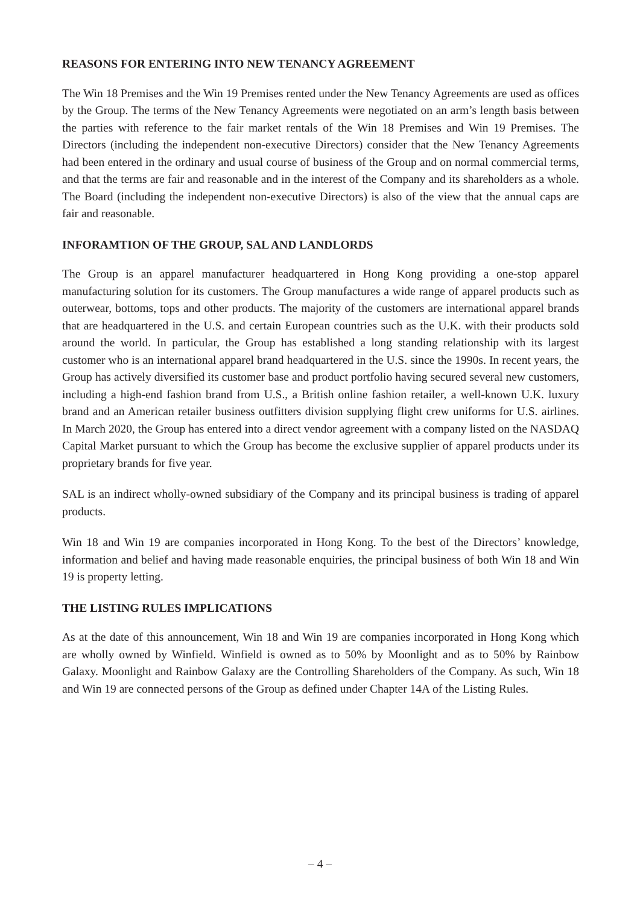REASONS FOR ENTERING INTO NEW TENANCY AGREEMENT
The Win 18 Premises and the Win 19 Premises rented under the New Tenancy Agreements are used as offices by the Group. The terms of the New Tenancy Agreements were negotiated on an arm’s length basis between the parties with reference to the fair market rentals of the Win 18 Premises and Win 19 Premises. The Directors (including the independent non-executive Directors) consider that the New Tenancy Agreements had been entered in the ordinary and usual course of business of the Group and on normal commercial terms, and that the terms are fair and reasonable and in the interest of the Company and its shareholders as a whole. The Board (including the independent non-executive Directors) is also of the view that the annual caps are fair and reasonable.
INFORAMTION OF THE GROUP, SAL AND LANDLORDS
The Group is an apparel manufacturer headquartered in Hong Kong providing a one-stop apparel manufacturing solution for its customers. The Group manufactures a wide range of apparel products such as outerwear, bottoms, tops and other products. The majority of the customers are international apparel brands that are headquartered in the U.S. and certain European countries such as the U.K. with their products sold around the world. In particular, the Group has established a long standing relationship with its largest customer who is an international apparel brand headquartered in the U.S. since the 1990s. In recent years, the Group has actively diversified its customer base and product portfolio having secured several new customers, including a high-end fashion brand from U.S., a British online fashion retailer, a well-known U.K. luxury brand and an American retailer business outfitters division supplying flight crew uniforms for U.S. airlines. In March 2020, the Group has entered into a direct vendor agreement with a company listed on the NASDAQ Capital Market pursuant to which the Group has become the exclusive supplier of apparel products under its proprietary brands for five year.
SAL is an indirect wholly-owned subsidiary of the Company and its principal business is trading of apparel products.
Win 18 and Win 19 are companies incorporated in Hong Kong. To the best of the Directors’ knowledge, information and belief and having made reasonable enquiries, the principal business of both Win 18 and Win 19 is property letting.
THE LISTING RULES IMPLICATIONS
As at the date of this announcement, Win 18 and Win 19 are companies incorporated in Hong Kong which are wholly owned by Winfield. Winfield is owned as to 50% by Moonlight and as to 50% by Rainbow Galaxy. Moonlight and Rainbow Galaxy are the Controlling Shareholders of the Company. As such, Win 18 and Win 19 are connected persons of the Group as defined under Chapter 14A of the Listing Rules.
– 4 –